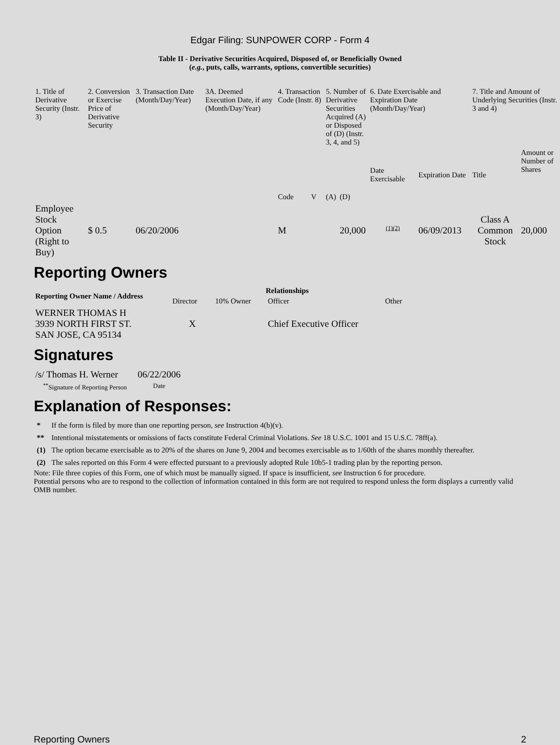Edgar Filing: SUNPOWER CORP - Form 4
Table II - Derivative Securities Acquired, Disposed of, or Beneficially Owned
(e.g., puts, calls, warrants, options, convertible securities)
| 1. Title of Derivative Security (Instr. 3) | 2. Conversion or Exercise Price of Derivative Security | 3. Transaction Date (Month/Day/Year) | 3A. Deemed Execution Date, if any (Month/Day/Year) | 4. Transaction Code (Instr. 8) | | 5. Number of Derivative Securities Acquired (A) or Disposed of (D) (Instr. 3, 4, and 5) | | 6. Date Exercisable and Expiration Date (Month/Day/Year) | | 7. Title and Amount of Underlying Securities (Instr. 3 and 4) | |
| --- | --- | --- | --- | --- | --- | --- | --- | --- | --- | --- | --- |
| | | | | Code | V | (A) | (D) | Date Exercisable | Expiration Date | Title | Amount or Number of Shares |
| Employee Stock Option (Right to Buy) | $ 0.5 | 06/20/2006 | | M | | | 20,000 | <sup>(1)(2)</sup> | 06/09/2013 | Class A Common Stock | 20,000 |
Reporting Owners
| Reporting Owner Name / Address | Relationships | | | |
| --- | --- | --- | --- | --- |
| | Director | 10% Owner | Officer | Other |
| WERNER THOMAS H 3939 NORTH FIRST ST. SAN JOSE, CA 95134 | X | | Chief Executive Officer | |
Signatures
| /s/ Thomas H. Werner | 06/22/2006 |
| <sup>**</sup> Signature of Reporting Person | Date |
Explanation of Responses:
| * | If the form is filed by more than one reporting person, see Instruction 4(b)(v). |
| ** | Intentional misstatements or omissions of facts constitute Federal Criminal Violations. See 18 U.S.C. 1001 and 15 U.S.C. 78ff(a). |
| (1) | The option became exercisable as to 20% of the shares on June 9, 2004 and becomes exercisable as to 1/60th of the shares monthly thereafter. |
| (2) | The sales reported on this Form 4 were effected pursuant to a previously adopted Rule 10b5-1 trading plan by the reporting person. |
Note: File three copies of this Form, one of which must be manually signed. If space is insufficient, see Instruction 6 for procedure.
Potential persons who are to respond to the collection of information contained in this form are not required to respond unless the form displays a currently valid OMB number.
Reporting Owners 2